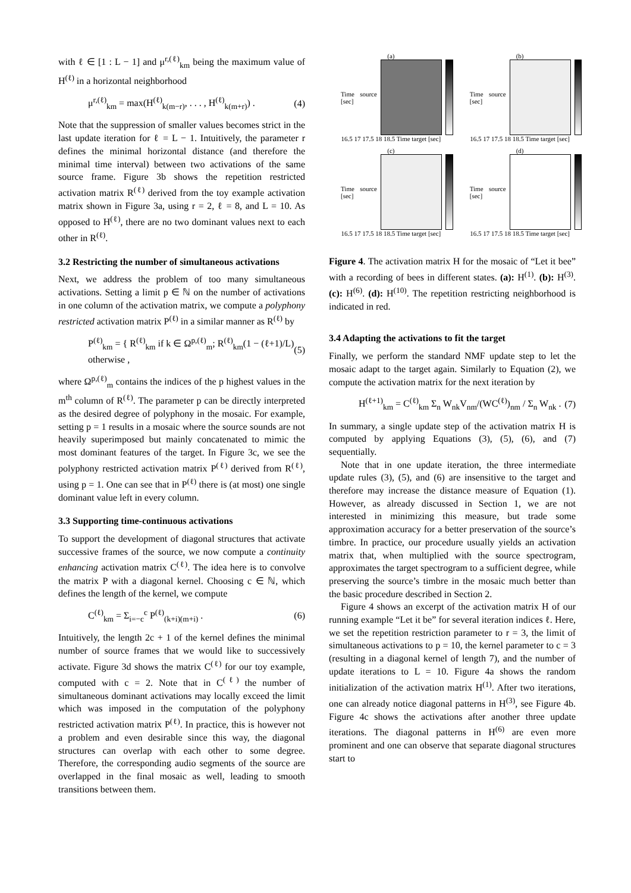with ℓ ∈ [1 : L − 1] and μ<sup>r,(ℓ)</sup><sub>km</sub> being the maximum value of H<sup>(ℓ)</sup> in a horizontal neighborhood
μ<sup>r,(ℓ)</sup><sub>km</sub> = max(H<sup>(ℓ)</sup><sub>k(m−r)</sub>, . . . , H<sup>(ℓ)</sup><sub>k(m+r)</sub>) . (4)
Note that the suppression of smaller values becomes strict in the last update iteration for ℓ = L − 1. Intuitively, the parameter r defines the minimal horizontal distance (and therefore the minimal time interval) between two activations of the same source frame. Figure 3b shows the repetition restricted activation matrix R<sup>(ℓ)</sup> derived from the toy example activation matrix shown in Figure 3a, using r = 2, ℓ = 8, and L = 10. As opposed to H<sup>(ℓ)</sup>, there are no two dominant values next to each other in R<sup>(ℓ)</sup>.
3.2 Restricting the number of simultaneous activations
Next, we address the problem of too many simultaneous activations. Setting a limit p ∈ ℕ on the number of activations in one column of the activation matrix, we compute a polyphony restricted activation matrix P<sup>(ℓ)</sup> in a similar manner as R<sup>(ℓ)</sup> by
P<sup>(ℓ)</sup><sub>km</sub> = { R<sup>(ℓ)</sup><sub>km</sub> if k ∈ Ω<sup>p,(ℓ)</sup><sub>m</sub>; R<sup>(ℓ)</sup><sub>km</sub>(1 − (ℓ+1)/L) otherwise , (5)
where Ω<sup>p,(ℓ)</sup><sub>m</sub> contains the indices of the p highest values in the m<sup>th</sup> column of R<sup>(ℓ)</sup>. The parameter p can be directly interpreted as the desired degree of polyphony in the mosaic. For example, setting p = 1 results in a mosaic where the source sounds are not heavily superimposed but mainly concatenated to mimic the most dominant features of the target. In Figure 3c, we see the polyphony restricted activation matrix P<sup>(ℓ)</sup> derived from R<sup>(ℓ)</sup>, using p = 1. One can see that in P<sup>(ℓ)</sup> there is (at most) one single dominant value left in every column.
3.3 Supporting time-continuous activations
To support the development of diagonal structures that activate successive frames of the source, we now compute a continuity enhancing activation matrix C<sup>(ℓ)</sup>. The idea here is to convolve the matrix P with a diagonal kernel. Choosing c ∈ ℕ, which defines the length of the kernel, we compute
C<sup>(ℓ)</sup><sub>km</sub> = Σ<sub>i=−c</sub><sup>c</sup> P<sup>(ℓ)</sup><sub>(k+i)(m+i)</sub> . (6)
Intuitively, the length 2c + 1 of the kernel defines the minimal number of source frames that we would like to successively activate. Figure 3d shows the matrix C<sup>(ℓ)</sup> for our toy example, computed with c = 2. Note that in C<sup>(ℓ)</sup> the number of simultaneous dominant activations may locally exceed the limit which was imposed in the computation of the polyphony restricted activation matrix P<sup>(ℓ)</sup>. In practice, this is however not a problem and even desirable since this way, the diagonal structures can overlap with each other to some degree. Therefore, the corresponding audio segments of the source are overlapped in the final mosaic as well, leading to smooth transitions between them.
(a)
Time source [sec]
16.5 17 17.5 18 18.5 Time target [sec]
(b)
Time source [sec]
16.5 17 17.5 18 18.5 Time target [sec]
(c)
Time source [sec]
16.5 17 17.5 18 18.5 Time target [sec]
(d)
Time source [sec]
16.5 17 17.5 18 18.5 Time target [sec]
Figure 4. The activation matrix H for the mosaic of “Let it bee” with a recording of bees in different states. (a): H<sup>(1)</sup>. (b): H<sup>(3)</sup>. (c): H<sup>(6)</sup>. (d): H<sup>(10)</sup>. The repetition restricting neighborhood is indicated in red.
3.4 Adapting the activations to fit the target
Finally, we perform the standard NMF update step to let the mosaic adapt to the target again. Similarly to Equation (2), we compute the activation matrix for the next iteration by
H<sup>(ℓ+1)</sup><sub>km</sub> = C<sup>(ℓ)</sup><sub>km</sub> Σ<sub>n</sub> W<sub>nk</sub>V<sub>nm</sub>/(WC<sup>(ℓ)</sup>)<sub>nm</sub> / Σ<sub>n</sub> W<sub>nk</sub> . (7)
In summary, a single update step of the activation matrix H is computed by applying Equations (3), (5), (6), and (7) sequentially.
Note that in one update iteration, the three intermediate update rules (3), (5), and (6) are insensitive to the target and therefore may increase the distance measure of Equation (1). However, as already discussed in Section 1, we are not interested in minimizing this measure, but trade some approximation accuracy for a better preservation of the source’s timbre. In practice, our procedure usually yields an activation matrix that, when multiplied with the source spectrogram, approximates the target spectrogram to a sufficient degree, while preserving the source’s timbre in the mosaic much better than the basic procedure described in Section 2.
Figure 4 shows an excerpt of the activation matrix H of our running example “Let it be” for several iteration indices ℓ. Here, we set the repetition restriction parameter to r = 3, the limit of simultaneous activations to p = 10, the kernel parameter to c = 3 (resulting in a diagonal kernel of length 7), and the number of update iterations to L = 10. Figure 4a shows the random initialization of the activation matrix H<sup>(1)</sup>. After two iterations, one can already notice diagonal patterns in H<sup>(3)</sup>, see Figure 4b. Figure 4c shows the activations after another three update iterations. The diagonal patterns in H<sup>(6)</sup> are even more prominent and one can observe that separate diagonal structures start to